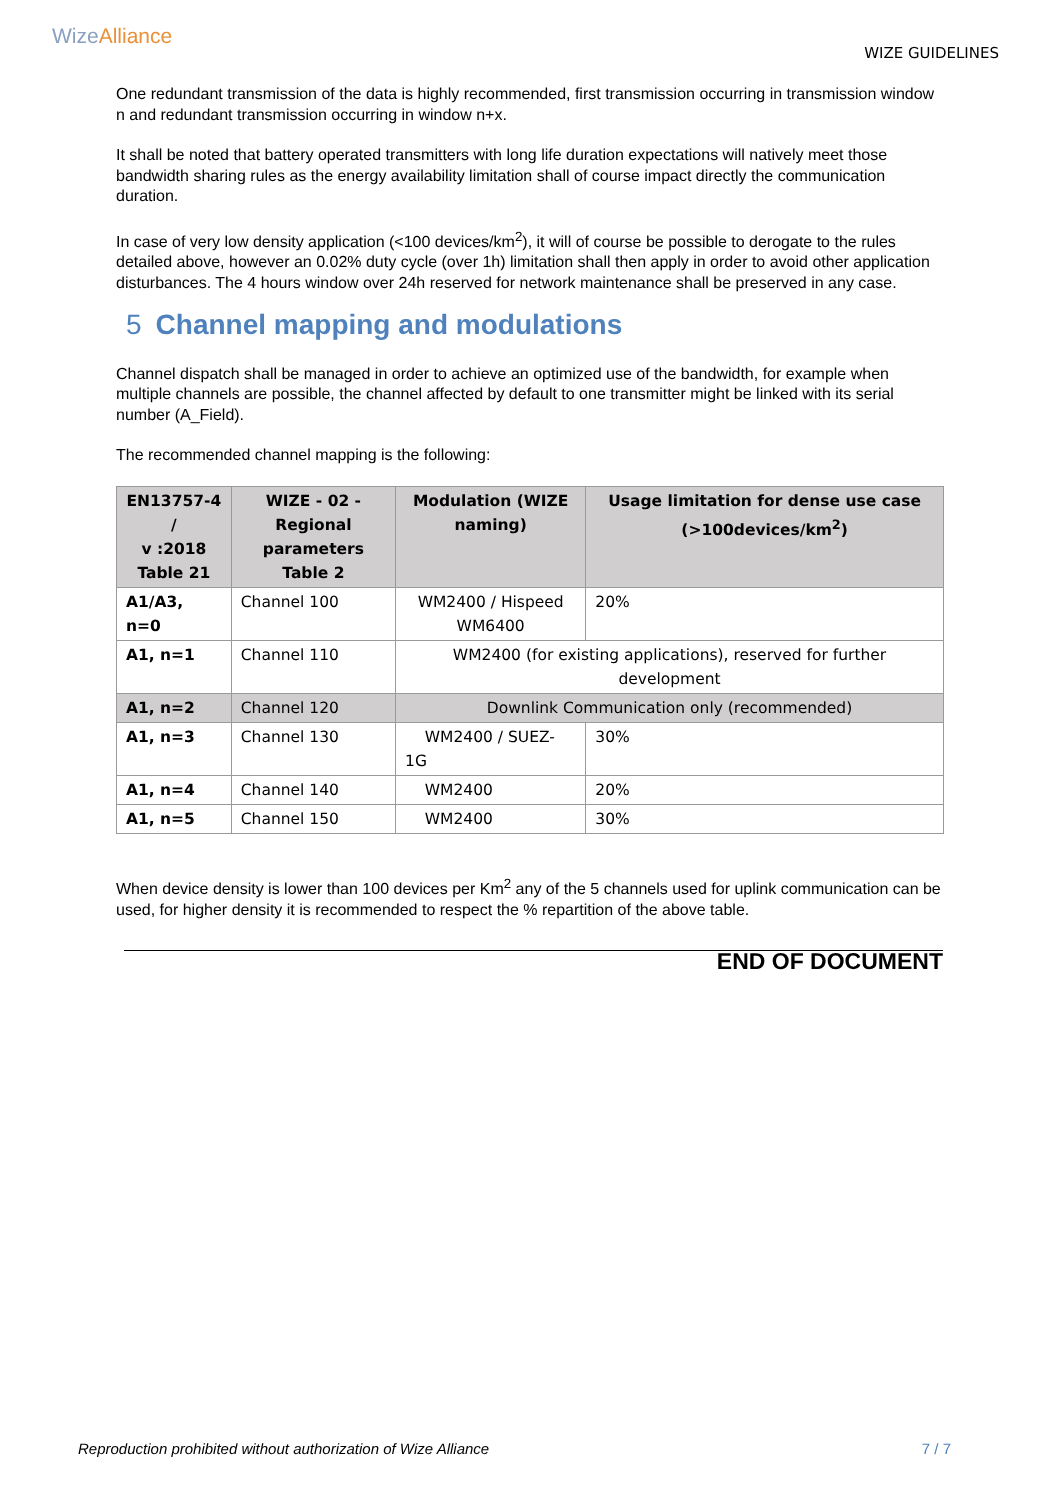Wize Alliance
WIZE GUIDELINES
One redundant transmission of the data is highly recommended, first transmission occurring in transmission window n and redundant transmission occurring in window n+x.
It shall be noted that battery operated transmitters with long life duration expectations will natively meet those bandwidth sharing rules as the energy availability limitation shall of course impact directly the communication duration.
In case of very low density application (<100 devices/km<sup>2</sup>), it will of course be possible to derogate to the rules detailed above, however an 0.02% duty cycle (over 1h) limitation shall then apply in order to avoid other application disturbances. The 4 hours window over 24h reserved for network maintenance shall be preserved in any case.
5 Channel mapping and modulations
Channel dispatch shall be managed in order to achieve an optimized use of the bandwidth, for example when multiple channels are possible, the channel affected by default to one transmitter might be linked with its serial number (A_Field).
The recommended channel mapping is the following:
| EN13757-4 / v :2018 Table 21 | WIZE - 02 - Regional parameters Table 2 | Modulation (WIZE naming) | Usage limitation for dense use case (>100devices/km<sup>2</sup>) |
| --- | --- | --- | --- |
| A1/A3, n=0 | Channel 100 | WM2400 / Hispeed WM6400 | 20% |
| A1, n=1 | Channel 110 | WM2400 (for existing applications), reserved for further development | |
| A1, n=2 | Channel 120 | Downlink Communication only (recommended) | |
| A1, n=3 | Channel 130 | WM2400 / SUEZ-1G | 30% |
| A1, n=4 | Channel 140 | WM2400 | 20% |
| A1, n=5 | Channel 150 | WM2400 | 30% |
When device density is lower than 100 devices per Km<sup>2</sup> any of the 5 channels used for uplink communication can be used, for higher density it is recommended to respect the % repartition of the above table.
END OF DOCUMENT
Reproduction prohibited without authorization of Wize Alliance 7 / 7